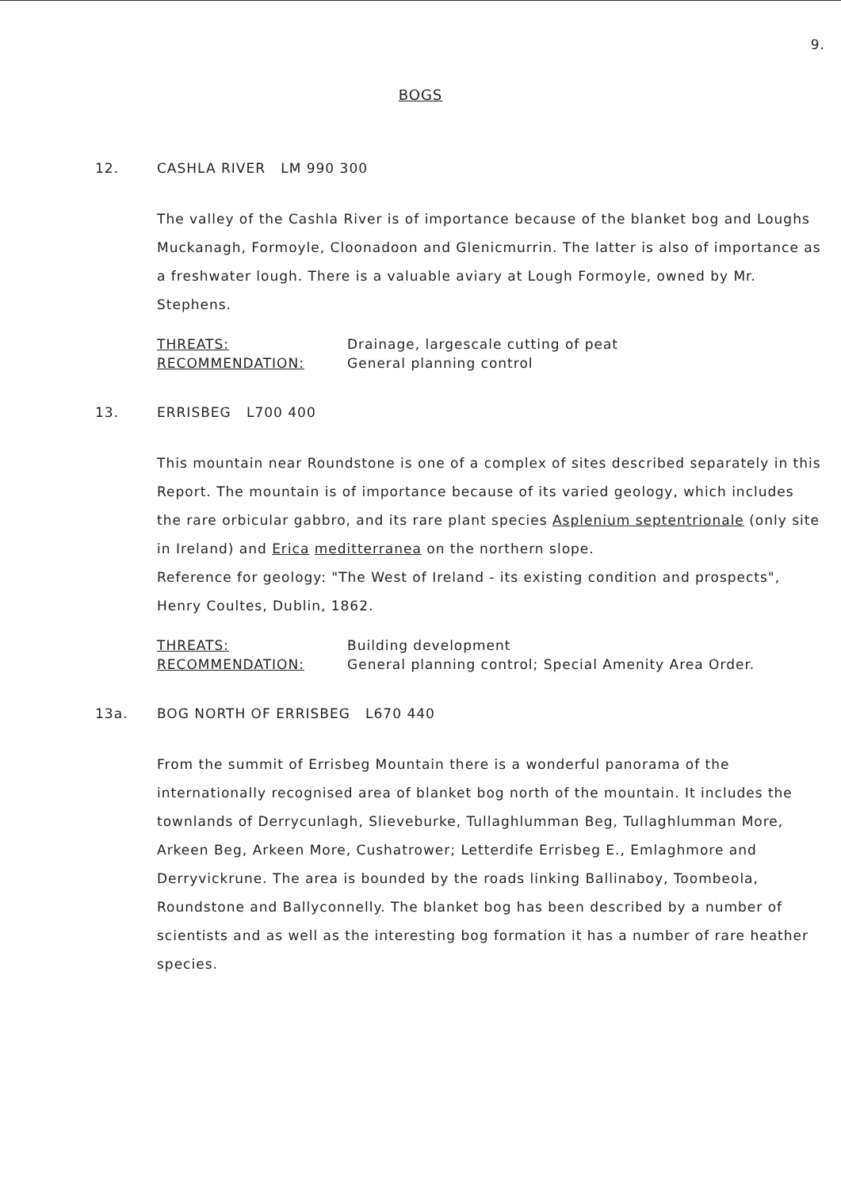9.
BOGS
12. CASHLA RIVER LM 990 300
The valley of the Cashla River is of importance because of the blanket bog and Loughs Muckanagh, Formoyle, Cloonadoon and Glenicmurrin. The latter is also of importance as a freshwater lough. There is a valuable aviary at Lough Formoyle, owned by Mr. Stephens.
THREATS:
RECOMMENDATION:
Drainage, largescale cutting of peat
General planning control
13. ERRISBEG L700 400
This mountain near Roundstone is one of a complex of sites described separately in this Report. The mountain is of importance because of its varied geology, which includes the rare orbicular gabbro, and its rare plant species Asplenium septentrionale (only site in Ireland) and Erica meditterranea on the northern slope.
Reference for geology: "The West of Ireland - its existing condition and prospects", Henry Coultes, Dublin, 1862.
THREATS:
RECOMMENDATION:
Building development
General planning control; Special Amenity Area Order.
13a. BOG NORTH OF ERRISBEG L670 440
From the summit of Errisbeg Mountain there is a wonderful panorama of the internationally recognised area of blanket bog north of the mountain. It includes the townlands of Derrycunlagh, Slieveburke, Tullaghlumman Beg, Tullaghlumman More, Arkeen Beg, Arkeen More, Cushatrower; Letterdife Errisbeg E., Emlaghmore and Derryvickrune. The area is bounded by the roads linking Ballinaboy, Toombeola, Roundstone and Ballyconnelly. The blanket bog has been described by a number of scientists and as well as the interesting bog formation it has a number of rare heather species.